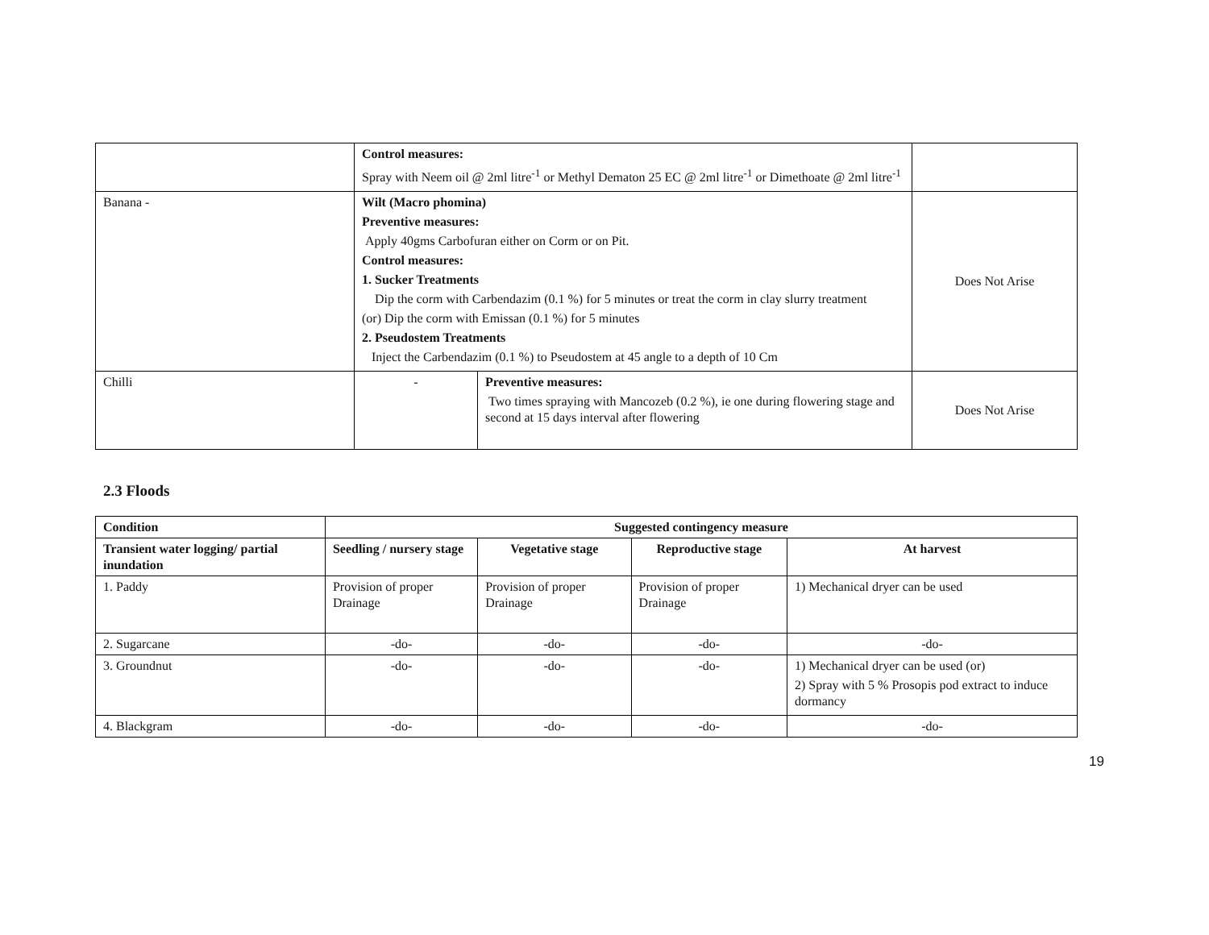| | Control measures: Spray with Neem oil @ 2ml litre<sup>-1</sup> or Methyl Dematon 25 EC @ 2ml litre<sup>-1</sup> or Dimethoate @ 2ml litre<sup>-1</sup> | | |
| Banana - | Wilt (Macro phomina) Preventive measures: Apply 40gms Carbofuran either on Corm or on Pit. Control measures: 1. Sucker Treatments Dip the corm with Carbendazim (0.1 %) for 5 minutes or treat the corm in clay slurry treatment (or) Dip the corm with Emissan (0.1 %) for 5 minutes 2. Pseudostem Treatments Inject the Carbendazim (0.1 %) to Pseudostem at 45 angle to a depth of 10 Cm | | Does Not Arise |
| Chilli | - | Preventive measures: Two times spraying with Mancozeb (0.2 %), ie one during flowering stage and second at 15 days interval after flowering | Does Not Arise |
2.3 Floods
| Condition | Suggested contingency measure | | | |
| --- | --- | --- | --- | --- |
| Transient water logging/ partial inundation | Seedling / nursery stage | Vegetative stage | Reproductive stage | At harvest |
| 1. Paddy | Provision of proper Drainage | Provision of proper Drainage | Provision of proper Drainage | 1) Mechanical dryer can be used |
| 2. Sugarcane | -do- | -do- | -do- | -do- |
| 3. Groundnut | -do- | -do- | -do- | 1) Mechanical dryer can be used (or) 2) Spray with 5 % Prosopis pod extract to induce dormancy |
| 4. Blackgram | -do- | -do- | -do- | -do- |
19